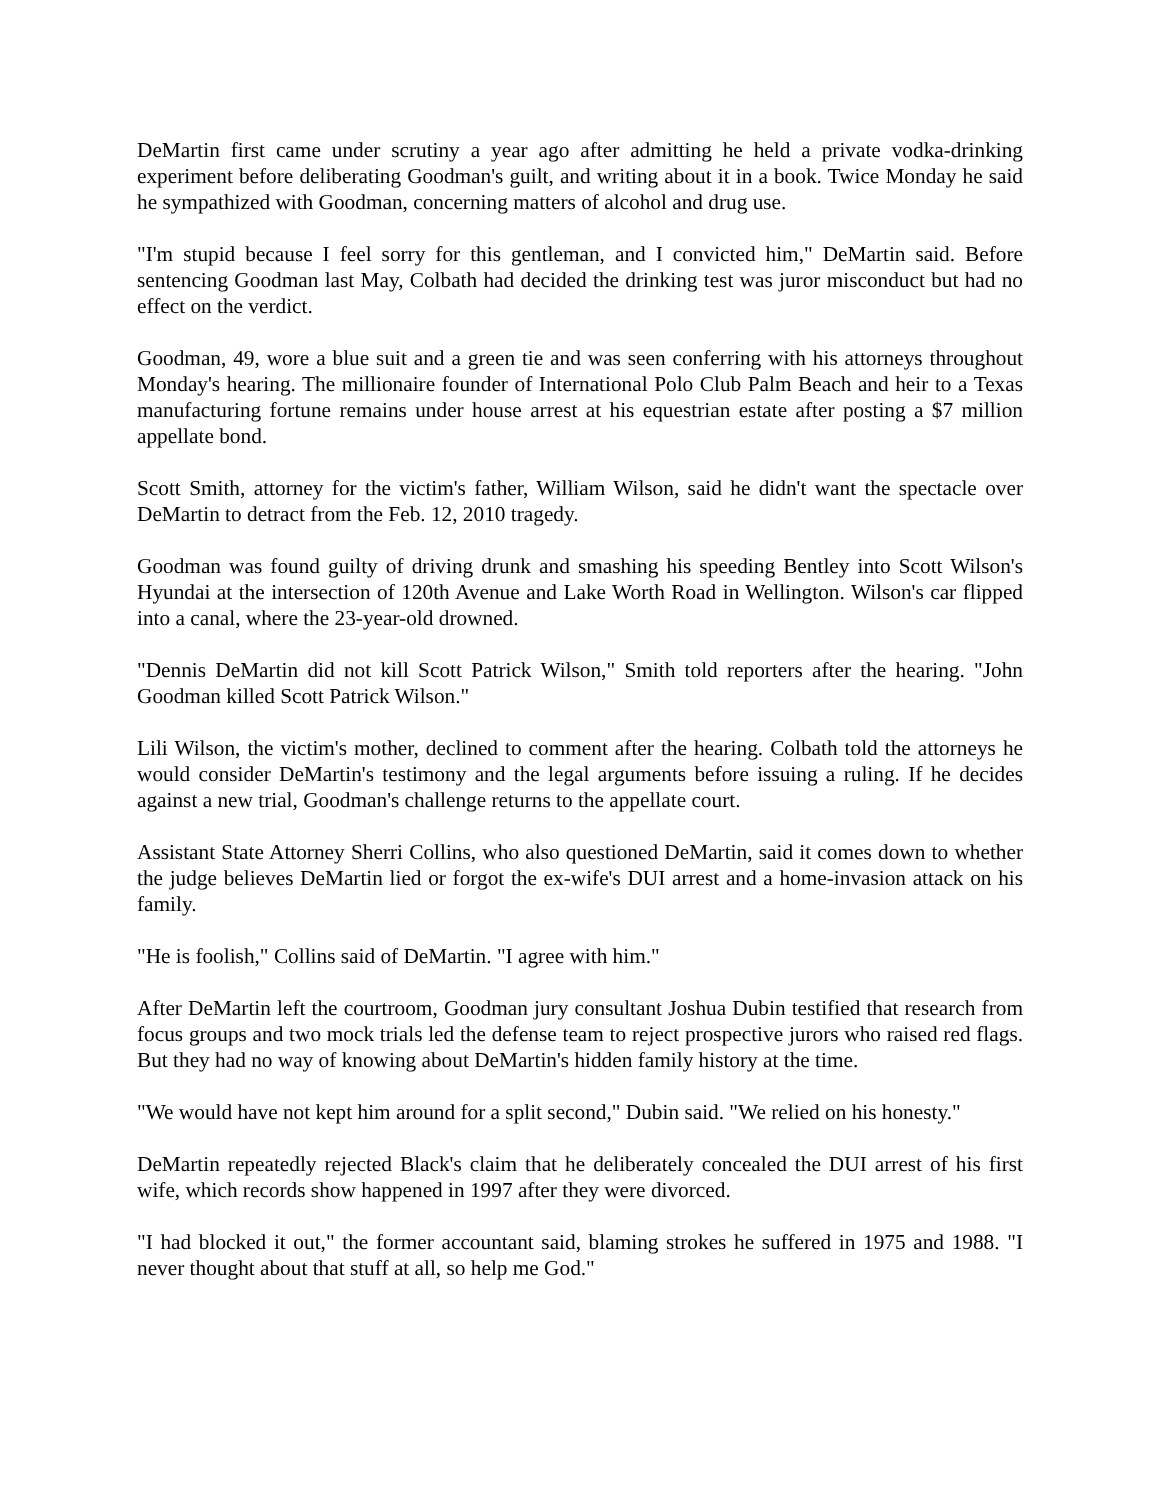DeMartin first came under scrutiny a year ago after admitting he held a private vodka-drinking experiment before deliberating Goodman's guilt, and writing about it in a book. Twice Monday he said he sympathized with Goodman, concerning matters of alcohol and drug use.
"I'm stupid because I feel sorry for this gentleman, and I convicted him," DeMartin said. Before sentencing Goodman last May, Colbath had decided the drinking test was juror misconduct but had no effect on the verdict.
Goodman, 49, wore a blue suit and a green tie and was seen conferring with his attorneys throughout Monday's hearing. The millionaire founder of International Polo Club Palm Beach and heir to a Texas manufacturing fortune remains under house arrest at his equestrian estate after posting a $7 million appellate bond.
Scott Smith, attorney for the victim's father, William Wilson, said he didn't want the spectacle over DeMartin to detract from the Feb. 12, 2010 tragedy.
Goodman was found guilty of driving drunk and smashing his speeding Bentley into Scott Wilson's Hyundai at the intersection of 120th Avenue and Lake Worth Road in Wellington. Wilson's car flipped into a canal, where the 23-year-old drowned.
"Dennis DeMartin did not kill Scott Patrick Wilson," Smith told reporters after the hearing. "John Goodman killed Scott Patrick Wilson."
Lili Wilson, the victim's mother, declined to comment after the hearing. Colbath told the attorneys he would consider DeMartin's testimony and the legal arguments before issuing a ruling. If he decides against a new trial, Goodman's challenge returns to the appellate court.
Assistant State Attorney Sherri Collins, who also questioned DeMartin, said it comes down to whether the judge believes DeMartin lied or forgot the ex-wife's DUI arrest and a home-invasion attack on his family.
"He is foolish," Collins said of DeMartin. "I agree with him."
After DeMartin left the courtroom, Goodman jury consultant Joshua Dubin testified that research from focus groups and two mock trials led the defense team to reject prospective jurors who raised red flags. But they had no way of knowing about DeMartin's hidden family history at the time.
"We would have not kept him around for a split second," Dubin said. "We relied on his honesty."
DeMartin repeatedly rejected Black's claim that he deliberately concealed the DUI arrest of his first wife, which records show happened in 1997 after they were divorced.
"I had blocked it out," the former accountant said, blaming strokes he suffered in 1975 and 1988. "I never thought about that stuff at all, so help me God."